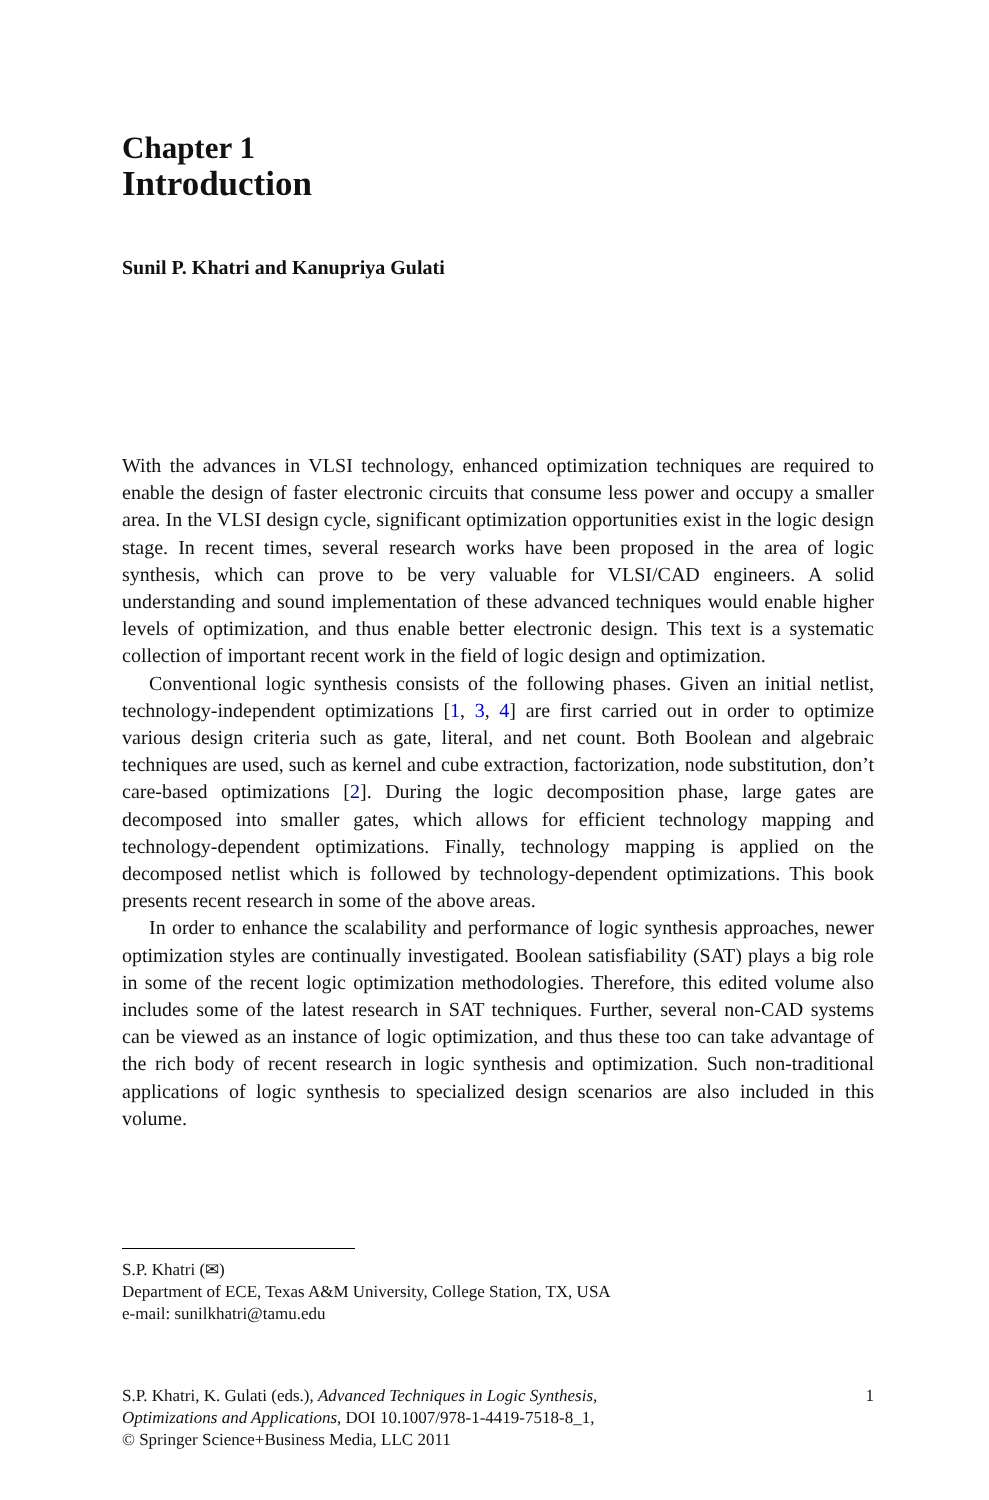Chapter 1
Introduction
Sunil P. Khatri and Kanupriya Gulati
With the advances in VLSI technology, enhanced optimization techniques are required to enable the design of faster electronic circuits that consume less power and occupy a smaller area. In the VLSI design cycle, significant optimization opportunities exist in the logic design stage. In recent times, several research works have been proposed in the area of logic synthesis, which can prove to be very valuable for VLSI/CAD engineers. A solid understanding and sound implementation of these advanced techniques would enable higher levels of optimization, and thus enable better electronic design. This text is a systematic collection of important recent work in the field of logic design and optimization.
Conventional logic synthesis consists of the following phases. Given an initial netlist, technology-independent optimizations [1, 3, 4] are first carried out in order to optimize various design criteria such as gate, literal, and net count. Both Boolean and algebraic techniques are used, such as kernel and cube extraction, factorization, node substitution, don’t care-based optimizations [2]. During the logic decomposition phase, large gates are decomposed into smaller gates, which allows for efficient technology mapping and technology-dependent optimizations. Finally, technology mapping is applied on the decomposed netlist which is followed by technology-dependent optimizations. This book presents recent research in some of the above areas.
In order to enhance the scalability and performance of logic synthesis approaches, newer optimization styles are continually investigated. Boolean satisfiability (SAT) plays a big role in some of the recent logic optimization methodologies. Therefore, this edited volume also includes some of the latest research in SAT techniques. Further, several non-CAD systems can be viewed as an instance of logic optimization, and thus these too can take advantage of the rich body of recent research in logic synthesis and optimization. Such non-traditional applications of logic synthesis to specialized design scenarios are also included in this volume.
S.P. Khatri (✉)
Department of ECE, Texas A&M University, College Station, TX, USA
e-mail: sunilkhatri@tamu.edu
S.P. Khatri, K. Gulati (eds.), Advanced Techniques in Logic Synthesis,
Optimizations and Applications, DOI 10.1007/978-1-4419-7518-8_1,
© Springer Science+Business Media, LLC 2011
1